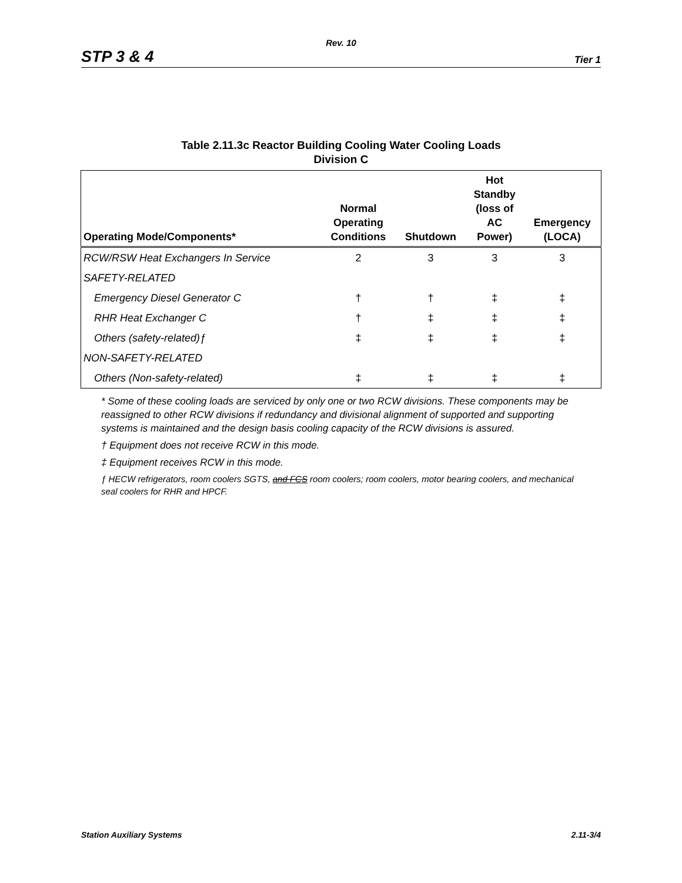Rev. 10
STP 3 & 4 Tier 1
Table 2.11.3c Reactor Building Cooling Water Cooling Loads
Division C
| Operating Mode/Components* | Normal Operating Conditions | Shutdown | Hot Standby (loss of AC Power) | Emergency (LOCA) |
| --- | --- | --- | --- | --- |
| RCW/RSW Heat Exchangers In Service | 2 | 3 | 3 | 3 |
| SAFETY-RELATED | | | | |
| Emergency Diesel Generator C | † | † | ‡ | ‡ |
| RHR Heat Exchanger C | † | ‡ | ‡ | ‡ |
| Others (safety-related)ƒ | ‡ | ‡ | ‡ | ‡ |
| NON-SAFETY-RELATED | | | | |
| Others (Non-safety-related) | ‡ | ‡ | ‡ | ‡ |
* Some of these cooling loads are serviced by only one or two RCW divisions. These components may be reassigned to other RCW divisions if redundancy and divisional alignment of supported and supporting systems is maintained and the design basis cooling capacity of the RCW divisions is assured.
† Equipment does not receive RCW in this mode.
‡ Equipment receives RCW in this mode.
ƒ HECW refrigerators, room coolers SGTS, and FCS room coolers; room coolers, motor bearing coolers, and mechanical seal coolers for RHR and HPCF.
Station Auxiliary Systems 2.11-3/4